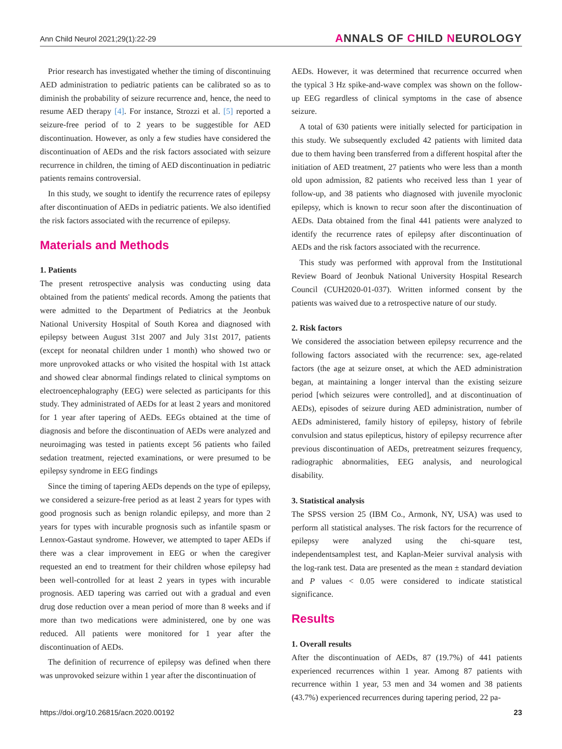Ann Child Neurol 2021;29(1):22-29 ANNALS OF CHILD NEUROLOGY
Prior research has investigated whether the timing of discontinuing AED administration to pediatric patients can be calibrated so as to diminish the probability of seizure recurrence and, hence, the need to resume AED therapy [4]. For instance, Strozzi et al. [5] reported a seizure-free period of to 2 years to be suggestible for AED discontinuation. However, as only a few studies have considered the discontinuation of AEDs and the risk factors associated with seizure recurrence in children, the timing of AED discontinuation in pediatric patients remains controversial.
In this study, we sought to identify the recurrence rates of epilepsy after discontinuation of AEDs in pediatric patients. We also identified the risk factors associated with the recurrence of epilepsy.
Materials and Methods
1. Patients
The present retrospective analysis was conducting using data obtained from the patients' medical records. Among the patients that were admitted to the Department of Pediatrics at the Jeonbuk National University Hospital of South Korea and diagnosed with epilepsy between August 31st 2007 and July 31st 2017, patients (except for neonatal children under 1 month) who showed two or more unprovoked attacks or who visited the hospital with 1st attack and showed clear abnormal findings related to clinical symptoms on electroencephalography (EEG) were selected as participants for this study. They administrated of AEDs for at least 2 years and monitored for 1 year after tapering of AEDs. EEGs obtained at the time of diagnosis and before the discontinuation of AEDs were analyzed and neuroimaging was tested in patients except 56 patients who failed sedation treatment, rejected examinations, or were presumed to be epilepsy syndrome in EEG findings
Since the timing of tapering AEDs depends on the type of epilepsy, we considered a seizure-free period as at least 2 years for types with good prognosis such as benign rolandic epilepsy, and more than 2 years for types with incurable prognosis such as infantile spasm or Lennox-Gastaut syndrome. However, we attempted to taper AEDs if there was a clear improvement in EEG or when the caregiver requested an end to treatment for their children whose epilepsy had been well-controlled for at least 2 years in types with incurable prognosis. AED tapering was carried out with a gradual and even drug dose reduction over a mean period of more than 8 weeks and if more than two medications were administered, one by one was reduced. All patients were monitored for 1 year after the discontinuation of AEDs.
The definition of recurrence of epilepsy was defined when there was unprovoked seizure within 1 year after the discontinuation of
AEDs. However, it was determined that recurrence occurred when the typical 3 Hz spike-and-wave complex was shown on the follow-up EEG regardless of clinical symptoms in the case of absence seizure.
A total of 630 patients were initially selected for participation in this study. We subsequently excluded 42 patients with limited data due to them having been transferred from a different hospital after the initiation of AED treatment, 27 patients who were less than a month old upon admission, 82 patients who received less than 1 year of follow-up, and 38 patients who diagnosed with juvenile myoclonic epilepsy, which is known to recur soon after the discontinuation of AEDs. Data obtained from the final 441 patients were analyzed to identify the recurrence rates of epilepsy after discontinuation of AEDs and the risk factors associated with the recurrence.
This study was performed with approval from the Institutional Review Board of Jeonbuk National University Hospital Research Council (CUH2020-01-037). Written informed consent by the patients was waived due to a retrospective nature of our study.
2. Risk factors
We considered the association between epilepsy recurrence and the following factors associated with the recurrence: sex, age-related factors (the age at seizure onset, at which the AED administration began, at maintaining a longer interval than the existing seizure period [which seizures were controlled], and at discontinuation of AEDs), episodes of seizure during AED administration, number of AEDs administered, family history of epilepsy, history of febrile convulsion and status epilepticus, history of epilepsy recurrence after previous discontinuation of AEDs, pretreatment seizures frequency, radiographic abnormalities, EEG analysis, and neurological disability.
3. Statistical analysis
The SPSS version 25 (IBM Co., Armonk, NY, USA) was used to perform all statistical analyses. The risk factors for the recurrence of epilepsy were analyzed using the chi-square test, independentsamplest test, and Kaplan-Meier survival analysis with the log-rank test. Data are presented as the mean ± standard deviation and P values < 0.05 were considered to indicate statistical significance.
Results
1. Overall results
After the discontinuation of AEDs, 87 (19.7%) of 441 patients experienced recurrences within 1 year. Among 87 patients with recurrence within 1 year, 53 men and 34 women and 38 patients (43.7%) experienced recurrences during tapering period, 22 pa-
https://doi.org/10.26815/acn.2020.00192 23